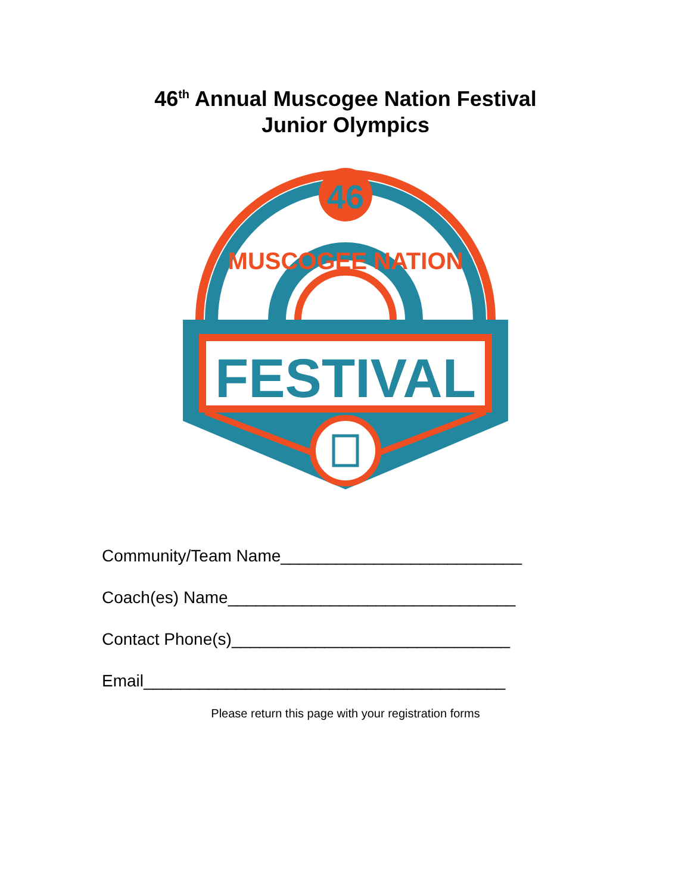46<sup>th</sup> Annual Muscogee Nation Festival
Junior Olympics
46
MUSCOGEE NATION
FESTIVAL
Community/Team Name__________________________
Coach(es) Name_______________________________
Contact Phone(s)______________________________
Email_______________________________________
Please return this page with your registration forms